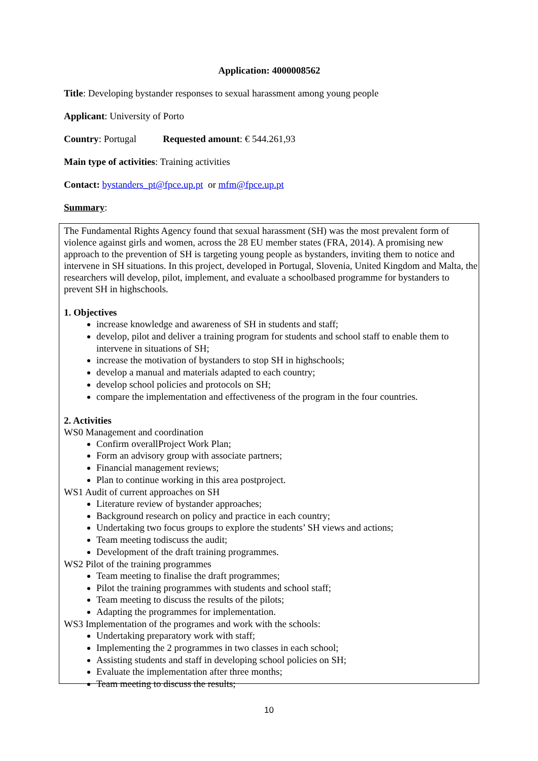Application: 4000008562
Title: Developing bystander responses to sexual harassment among young people
Applicant: University of Porto
Country: Portugal Requested amount: € 544.261,93
Main type of activities: Training activities
Contact: bystanders_pt@fpce.up.pt or mfm@fpce.up.pt
Summary:
The Fundamental Rights Agency found that sexual harassment (SH) was the most prevalent form of violence against girls and women, across the 28 EU member states (FRA, 2014). A promising new approach to the prevention of SH is targeting young people as bystanders, inviting them to notice and intervene in SH situations. In this project, developed in Portugal, Slovenia, United Kingdom and Malta, the researchers will develop, pilot, implement, and evaluate a schoolbased programme for bystanders to prevent SH in highschools.
1. Objectives
increase knowledge and awareness of SH in students and staff;
develop, pilot and deliver a training program for students and school staff to enable them to intervene in situations of SH;
increase the motivation of bystanders to stop SH in highschools;
develop a manual and materials adapted to each country;
develop school policies and protocols on SH;
compare the implementation and effectiveness of the program in the four countries.
2. Activities
WS0 Management and coordination
Confirm overallProject Work Plan;
Form an advisory group with associate partners;
Financial management reviews;
Plan to continue working in this area postproject.
WS1 Audit of current approaches on SH
Literature review of bystander approaches;
Background research on policy and practice in each country;
Undertaking two focus groups to explore the students’ SH views and actions;
Team meeting todiscuss the audit;
Development of the draft training programmes.
WS2 Pilot of the training programmes
Team meeting to finalise the draft programmes;
Pilot the training programmes with students and school staff;
Team meeting to discuss the results of the pilots;
Adapting the programmes for implementation.
WS3 Implementation of the programes and work with the schools:
Undertaking preparatory work with staff;
Implementing the 2 programmes in two classes in each school;
Assisting students and staff in developing school policies on SH;
Evaluate the implementation after three months;
Team meeting to discuss the results;
10